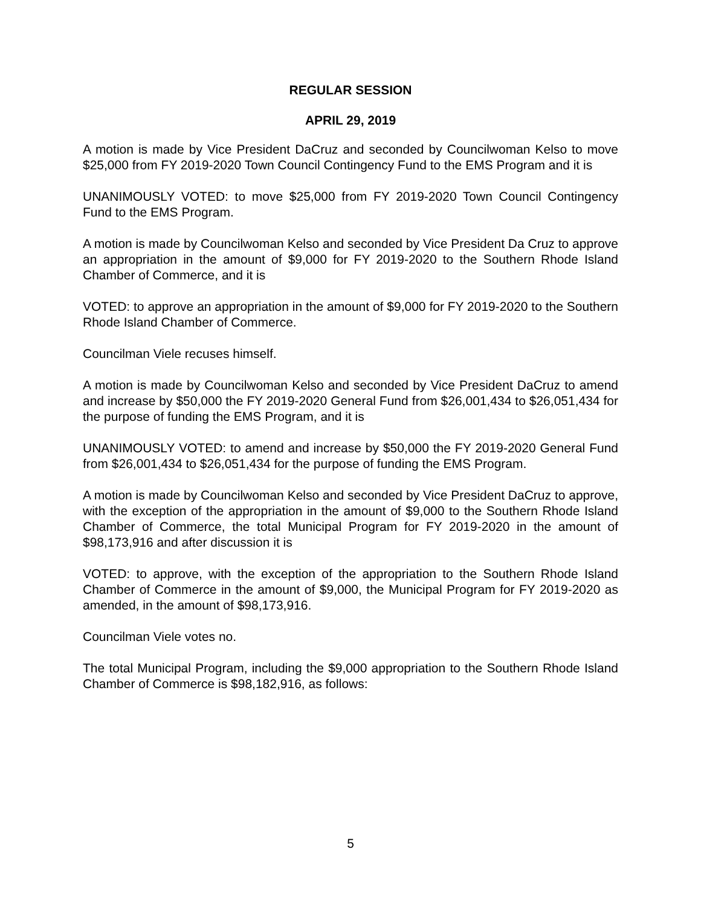REGULAR SESSION
APRIL 29, 2019
A motion is made by Vice President DaCruz and seconded by Councilwoman Kelso to move $25,000 from FY 2019-2020 Town Council Contingency Fund to the EMS Program and it is
UNANIMOUSLY VOTED: to move $25,000 from FY 2019-2020 Town Council Contingency Fund to the EMS Program.
A motion is made by Councilwoman Kelso and seconded by Vice President Da Cruz to approve an appropriation in the amount of $9,000 for FY 2019-2020 to the Southern Rhode Island Chamber of Commerce, and it is
VOTED: to approve an appropriation in the amount of $9,000 for FY 2019-2020 to the Southern Rhode Island Chamber of Commerce.
Councilman Viele recuses himself.
A motion is made by Councilwoman Kelso and seconded by Vice President DaCruz to amend and increase by $50,000 the FY 2019-2020 General Fund from $26,001,434 to $26,051,434 for the purpose of funding the EMS Program, and it is
UNANIMOUSLY VOTED: to amend and increase by $50,000 the FY 2019-2020 General Fund from $26,001,434 to $26,051,434 for the purpose of funding the EMS Program.
A motion is made by Councilwoman Kelso and seconded by Vice President DaCruz to approve, with the exception of the appropriation in the amount of $9,000 to the Southern Rhode Island Chamber of Commerce, the total Municipal Program for FY 2019-2020 in the amount of $98,173,916 and after discussion it is
VOTED: to approve, with the exception of the appropriation to the Southern Rhode Island Chamber of Commerce in the amount of $9,000, the Municipal Program for FY 2019-2020 as amended, in the amount of $98,173,916.
Councilman Viele votes no.
The total Municipal Program, including the $9,000 appropriation to the Southern Rhode Island Chamber of Commerce is $98,182,916, as follows:
5